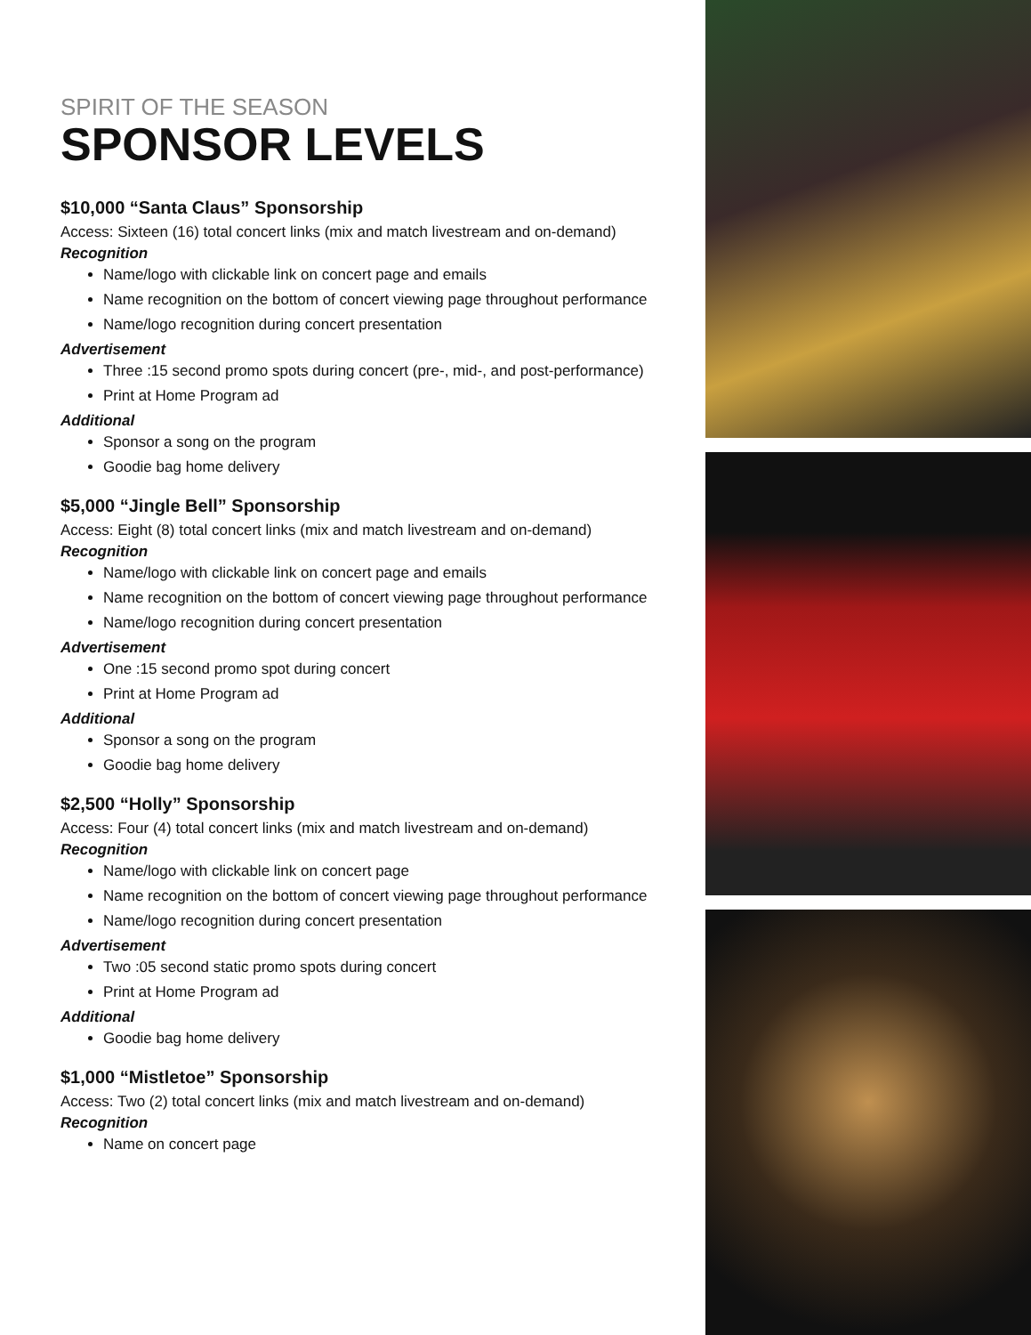SPIRIT OF THE SEASON
SPONSOR LEVELS
$10,000 “Santa Claus” Sponsorship
Access: Sixteen (16) total concert links (mix and match livestream and on-demand)
Recognition
Name/logo with clickable link on concert page and emails
Name recognition on the bottom of concert viewing page throughout performance
Name/logo recognition during concert presentation
Advertisement
Three :15 second promo spots during concert (pre-, mid-, and post-performance)
Print at Home Program ad
Additional
Sponsor a song on the program
Goodie bag home delivery
$5,000 “Jingle Bell” Sponsorship
Access: Eight (8) total concert links (mix and match livestream and on-demand)
Recognition
Name/logo with clickable link on concert page and emails
Name recognition on the bottom of concert viewing page throughout performance
Name/logo recognition during concert presentation
Advertisement
One :15 second promo spot during concert
Print at Home Program ad
Additional
Sponsor a song on the program
Goodie bag home delivery
$2,500 “Holly” Sponsorship
Access: Four (4) total concert links (mix and match livestream and on-demand)
Recognition
Name/logo with clickable link on concert page
Name recognition on the bottom of concert viewing page throughout performance
Name/logo recognition during concert presentation
Advertisement
Two :05 second static promo spots during concert
Print at Home Program ad
Additional
Goodie bag home delivery
$1,000 “Mistletoe” Sponsorship
Access: Two (2) total concert links (mix and match livestream and on-demand)
Recognition
Name on concert page